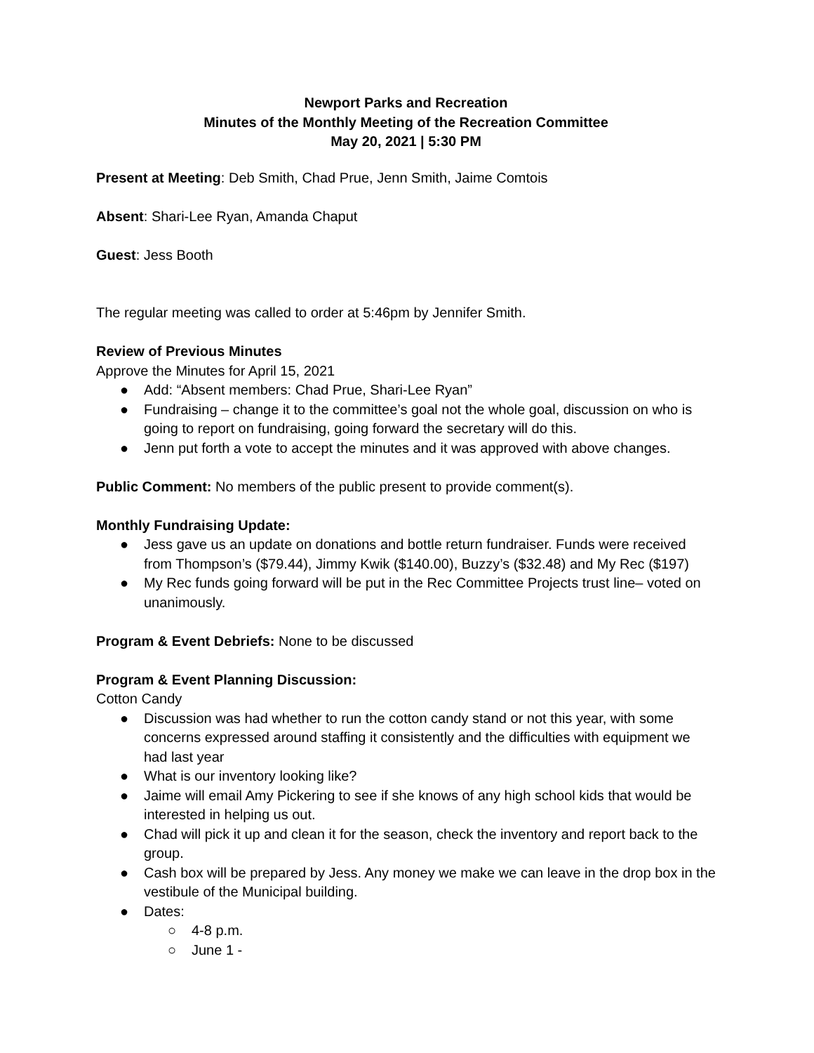Newport Parks and Recreation
Minutes of the Monthly Meeting of the Recreation Committee
May 20, 2021 | 5:30 PM
Present at Meeting: Deb Smith, Chad Prue, Jenn Smith, Jaime Comtois
Absent: Shari-Lee Ryan, Amanda Chaput
Guest: Jess Booth
The regular meeting was called to order at 5:46pm by Jennifer Smith.
Review of Previous Minutes
Approve the Minutes for April 15, 2021
● Add: “Absent members: Chad Prue, Shari-Lee Ryan”
● Fundraising – change it to the committee’s goal not the whole goal, discussion on who is going to report on fundraising, going forward the secretary will do this.
● Jenn put forth a vote to accept the minutes and it was approved with above changes.
Public Comment: No members of the public present to provide comment(s).
Monthly Fundraising Update:
● Jess gave us an update on donations and bottle return fundraiser. Funds were received from Thompson’s ($79.44), Jimmy Kwik ($140.00), Buzzy’s ($32.48) and My Rec ($197)
● My Rec funds going forward will be put in the Rec Committee Projects trust line– voted on unanimously.
Program & Event Debriefs: None to be discussed
Program & Event Planning Discussion:
Cotton Candy
● Discussion was had whether to run the cotton candy stand or not this year, with some concerns expressed around staffing it consistently and the difficulties with equipment we had last year
● What is our inventory looking like?
● Jaime will email Amy Pickering to see if she knows of any high school kids that would be interested in helping us out.
● Chad will pick it up and clean it for the season, check the inventory and report back to the group.
● Cash box will be prepared by Jess. Any money we make we can leave in the drop box in the vestibule of the Municipal building.
● Dates:
○ 4-8 p.m.
○ June 1 -